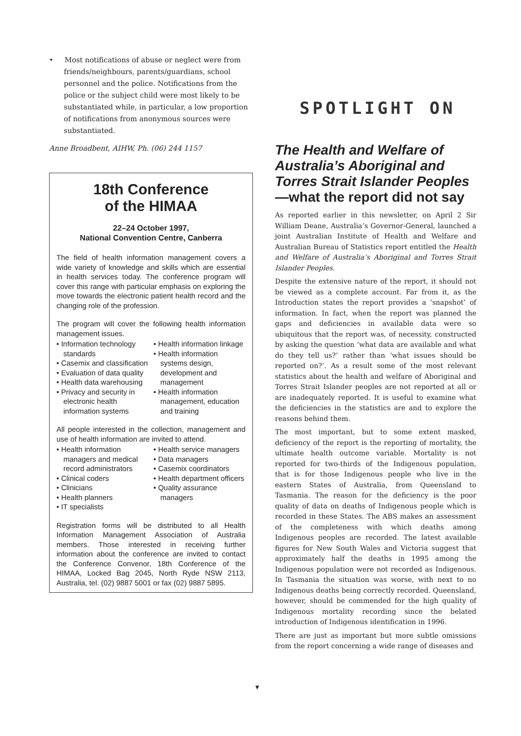• Most notifications of abuse or neglect were from friends/neighbours, parents/guardians, school personnel and the police. Notifications from the police or the subject child were most likely to be substantiated while, in particular, a low proportion of notifications from anonymous sources were substantiated.
Anne Broadbent, AIHW, Ph. (06) 244 1157
18th Conference
of the HIMAA
22–24 October 1997,
National Convention Centre, Canberra
The field of health information management covers a wide variety of knowledge and skills which are essential in health services today. The conference program will cover this range with particular emphasis on exploring the move towards the electronic patient health record and the changing role of the profession.
The program will cover the following health information management issues.
• Information technology standards
• Casemix and classification
• Evaluation of data quality
• Health data warehousing
• Privacy and security in electronic health information systems
• Health information linkage
• Health information systems design, development and management
• Health information management, education and training
All people interested in the collection, management and use of health information are invited to attend.
• Health information managers and medical record administrators
• Clinical coders
• Clinicians
• Health planners
• IT specialists
• Health service managers
• Data managers
• Casemix coordinators
• Health department officers
• Quality assurance managers
Registration forms will be distributed to all Health Information Management Association of Australia members. Those interested in receiving further information about the conference are invited to contact the Conference Convenor, 18th Conference of the HIMAA, Locked Bag 2045, North Ryde NSW 2113, Australia, tel. (02) 9887 5001 or fax (02) 9887 5895.
SPOTLIGHT ON
The Health and Welfare of Australia’s Aboriginal and Torres Strait Islander Peoples—what the report did not say
As reported earlier in this newsletter, on April 2 Sir William Deane, Australia’s Governor-General, launched a joint Australian Institute of Health and Welfare and Australian Bureau of Statistics report entitled the Health and Welfare of Australia’s Aboriginal and Torres Strait Islander Peoples.
Despite the extensive nature of the report, it should not be viewed as a complete account. Far from it, as the Introduction states the report provides a ‘snapshot’ of information. In fact, when the report was planned the gaps and deficiencies in available data were so ubiquitous that the report was, of necessity, constructed by asking the question ‘what data are available and what do they tell us?’ rather than ‘what issues should be reported on?’. As a result some of the most relevant statistics about the health and welfare of Aboriginal and Torres Strait Islander peoples are not reported at all or are inadequately reported. It is useful to examine what the deficiencies in the statistics are and to explore the reasons behind them.
The most important, but to some extent masked, deficiency of the report is the reporting of mortality, the ultimate health outcome variable. Mortality is not reported for two-thirds of the Indigenous population, that is for those Indigenous people who live in the eastern States of Australia, from Queensland to Tasmania. The reason for the deficiency is the poor quality of data on deaths of Indigenous people which is recorded in these States. The ABS makes an assessment of the completeness with which deaths among Indigenous peoples are recorded. The latest available figures for New South Wales and Victoria suggest that approximately half the deaths in 1995 among the Indigenous population were not recorded as Indigenous. In Tasmania the situation was worse, with next to no Indigenous deaths being correctly recorded. Queensland, however, should be commended for the high quality of Indigenous mortality recording since the belated introduction of Indigenous identification in 1996.
There are just as important but more subtle omissions from the report concerning a wide range of diseases and
▼